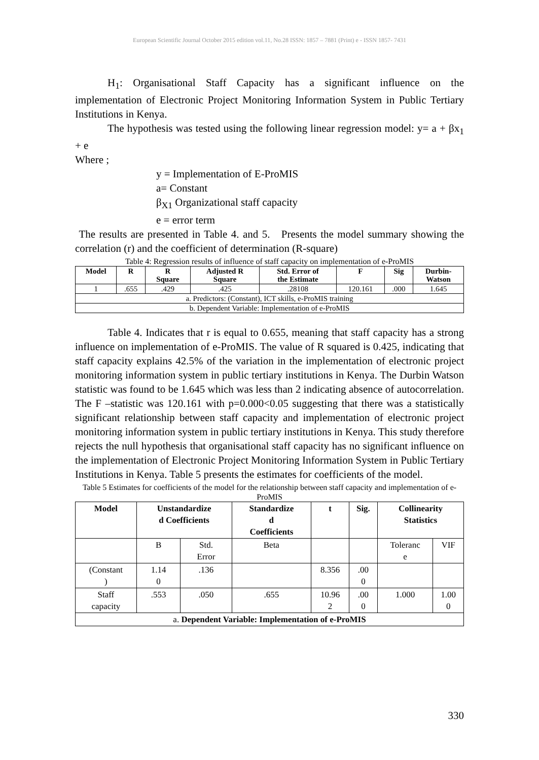European Scientific Journal October 2015 edition vol.11, No.28 ISSN: 1857 – 7881 (Print) e - ISSN 1857- 7431
H<sub>1</sub>: Organisational Staff Capacity has a significant influence on the implementation of Electronic Project Monitoring Information System in Public Tertiary Institutions in Kenya.
The hypothesis was tested using the following linear regression model: y= a + βx<sub>1</sub> + e
Where ;
y = Implementation of E-ProMIS
a= Constant
β<sub>X1</sub> Organizational staff capacity
e = error term
The results are presented in Table 4. and 5. Presents the model summary showing the correlation (r) and the coefficient of determination (R-square)
Table 4: Regression results of influence of staff capacity on implementation of e-ProMIS
| Model | R | R Square | Adjusted R Square | Std. Error of the Estimate | F | Sig | Durbin- Watson |
| --- | --- | --- | --- | --- | --- | --- | --- |
| 1 | .655 | .429 | .425 | .28108 | 120.161 | .000 | 1.645 |
| a. Predictors: (Constant), ICT skills, e-ProMIS training | | | | | | | |
| b. Dependent Variable: Implementation of e-ProMIS | | | | | | | |
Table 4. Indicates that r is equal to 0.655, meaning that staff capacity has a strong influence on implementation of e-ProMIS. The value of R squared is 0.425, indicating that staff capacity explains 42.5% of the variation in the implementation of electronic project monitoring information system in public tertiary institutions in Kenya. The Durbin Watson statistic was found to be 1.645 which was less than 2 indicating absence of autocorrelation. The F –statistic was 120.161 with p=0.000<0.05 suggesting that there was a statistically significant relationship between staff capacity and implementation of electronic project monitoring information system in public tertiary institutions in Kenya. This study therefore rejects the null hypothesis that organisational staff capacity has no significant influence on the implementation of Electronic Project Monitoring Information System in Public Tertiary Institutions in Kenya. Table 5 presents the estimates for coefficients of the model.
Table 5 Estimates for coefficients of the model for the relationship between staff capacity and implementation of e-ProMIS
| Model | Unstandardize d Coefficients | | Standardize d Coefficients | t | Sig. | Collinearity Statistics | |
| --- | --- | --- | --- | --- | --- | --- | --- |
| | B | Std. Error | Beta | | | Toleranc e | VIF |
| (Constant ) | 1.14 0 | .136 | | 8.356 | .00 0 | | |
| Staff capacity | .553 | .050 | .655 | 10.96 2 | .00 0 | 1.000 | 1.00 0 |
| a. Dependent Variable: Implementation of e-ProMIS | | | | | | | |
330